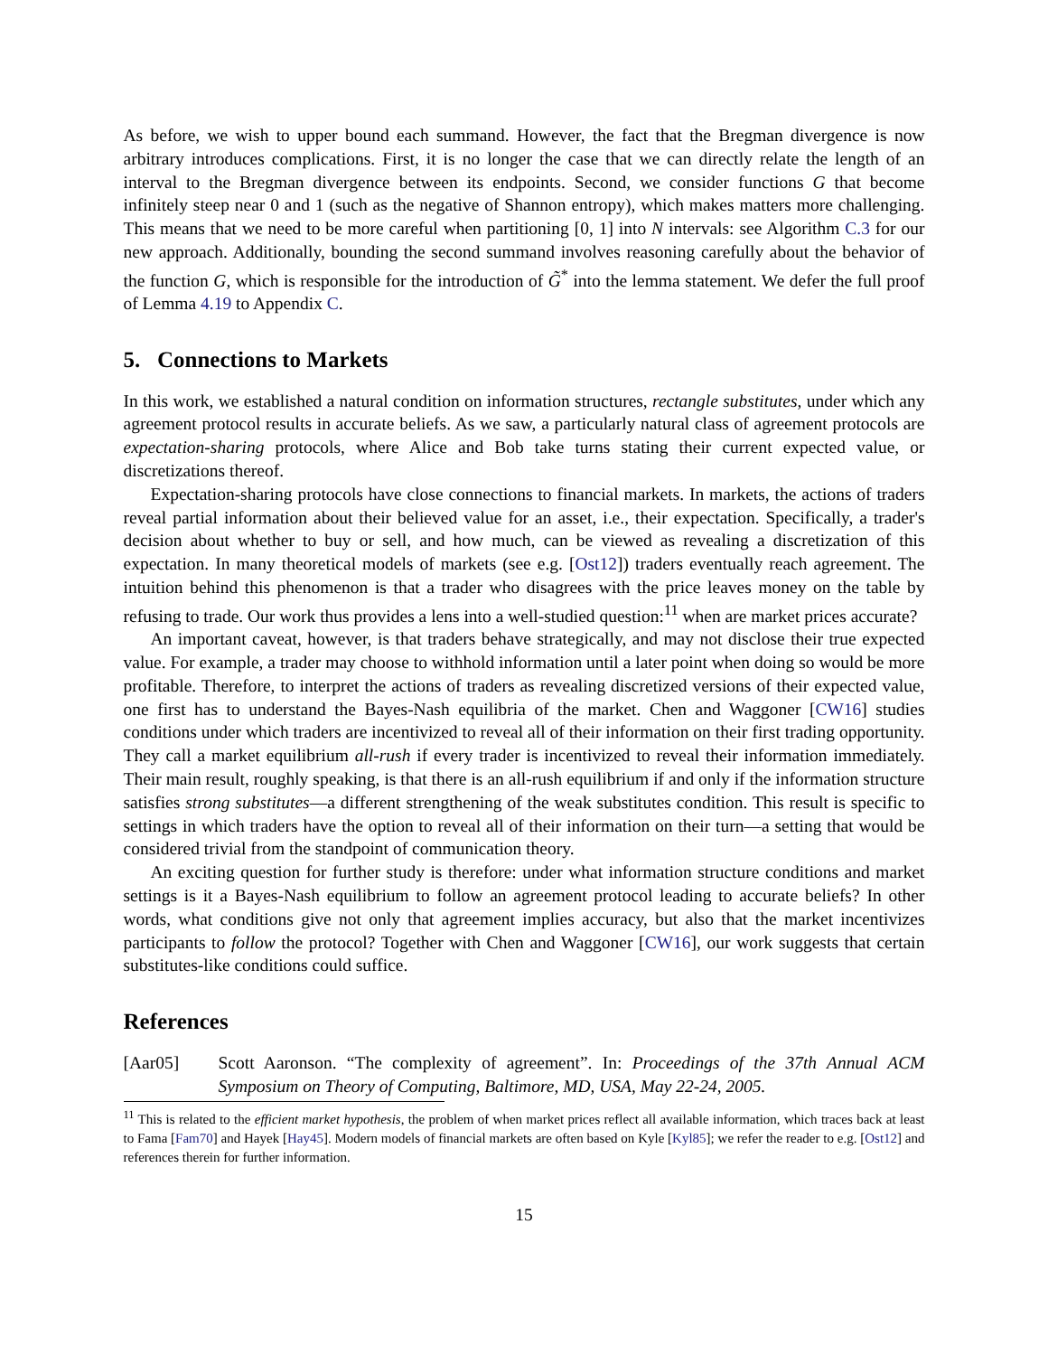As before, we wish to upper bound each summand. However, the fact that the Bregman divergence is now arbitrary introduces complications. First, it is no longer the case that we can directly relate the length of an interval to the Bregman divergence between its endpoints. Second, we consider functions G that become infinitely steep near 0 and 1 (such as the negative of Shannon entropy), which makes matters more challenging. This means that we need to be more careful when partitioning [0, 1] into N intervals: see Algorithm C.3 for our new approach. Additionally, bounding the second summand involves reasoning carefully about the behavior of the function G, which is responsible for the introduction of G̃<sup>*</sup> into the lemma statement. We defer the full proof of Lemma 4.19 to Appendix C.
5. Connections to Markets
In this work, we established a natural condition on information structures, rectangle substitutes, under which any agreement protocol results in accurate beliefs. As we saw, a particularly natural class of agreement protocols are expectation-sharing protocols, where Alice and Bob take turns stating their current expected value, or discretizations thereof.
Expectation-sharing protocols have close connections to financial markets. In markets, the actions of traders reveal partial information about their believed value for an asset, i.e., their expectation. Specifically, a trader's decision about whether to buy or sell, and how much, can be viewed as revealing a discretization of this expectation. In many theoretical models of markets (see e.g. [Ost12]) traders eventually reach agreement. The intuition behind this phenomenon is that a trader who disagrees with the price leaves money on the table by refusing to trade. Our work thus provides a lens into a well-studied question:<sup>11</sup> when are market prices accurate?
An important caveat, however, is that traders behave strategically, and may not disclose their true expected value. For example, a trader may choose to withhold information until a later point when doing so would be more profitable. Therefore, to interpret the actions of traders as revealing discretized versions of their expected value, one first has to understand the Bayes-Nash equilibria of the market. Chen and Waggoner [CW16] studies conditions under which traders are incentivized to reveal all of their information on their first trading opportunity. They call a market equilibrium all-rush if every trader is incentivized to reveal their information immediately. Their main result, roughly speaking, is that there is an all-rush equilibrium if and only if the information structure satisfies strong substitutes—a different strengthening of the weak substitutes condition. This result is specific to settings in which traders have the option to reveal all of their information on their turn—a setting that would be considered trivial from the standpoint of communication theory.
An exciting question for further study is therefore: under what information structure conditions and market settings is it a Bayes-Nash equilibrium to follow an agreement protocol leading to accurate beliefs? In other words, what conditions give not only that agreement implies accuracy, but also that the market incentivizes participants to follow the protocol? Together with Chen and Waggoner [CW16], our work suggests that certain substitutes-like conditions could suffice.
References
[Aar05] Scott Aaronson. “The complexity of agreement”. In: Proceedings of the 37th Annual ACM Symposium on Theory of Computing, Baltimore, MD, USA, May 22-24, 2005.
<sup>11</sup> This is related to the efficient market hypothesis, the problem of when market prices reflect all available information, which traces back at least to Fama [Fam70] and Hayek [Hay45]. Modern models of financial markets are often based on Kyle [Kyl85]; we refer the reader to e.g. [Ost12] and references therein for further information.
15